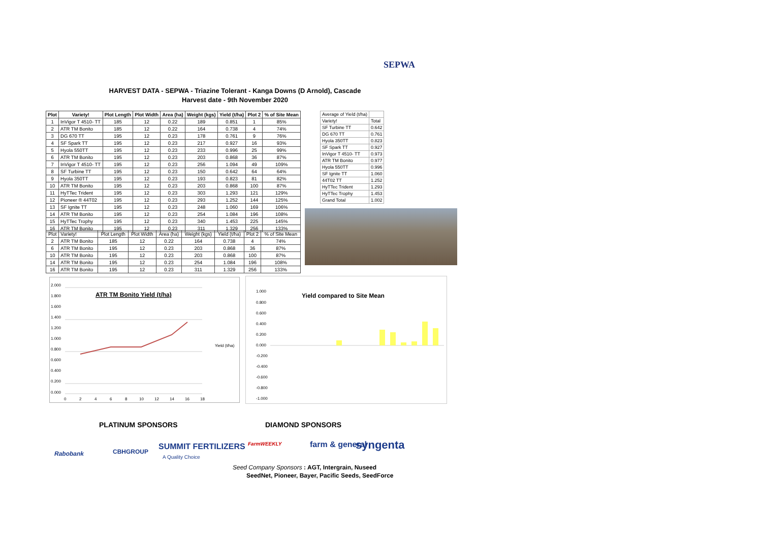SEPWA
HARVEST DATA - SEPWA - Triazine Tolerant - Kanga Downs (D Arnold), Cascade
Harvest date - 9th November 2020
| Plot | Variety! | Plot Length | Plot Width | Area (ha) | Weight (kgs) | Yield (t/ha) | Plot 2 | % of Site Mean |
| --- | --- | --- | --- | --- | --- | --- | --- | --- |
| 1 | InVigor T 4510- TT | 185 | 12 | 0.22 | 189 | 0.851 | 1 | 85% |
| 2 | ATR TM Bonito | 185 | 12 | 0.22 | 164 | 0.738 | 4 | 74% |
| 3 | DG 670 TT | 195 | 12 | 0.23 | 178 | 0.761 | 9 | 76% |
| 4 | SF Spark TT | 195 | 12 | 0.23 | 217 | 0.927 | 16 | 93% |
| 5 | Hyola 550TT | 195 | 12 | 0.23 | 233 | 0.996 | 25 | 99% |
| 6 | ATR TM Bonito | 195 | 12 | 0.23 | 203 | 0.868 | 36 | 87% |
| 7 | InVigor T 4510- TT | 195 | 12 | 0.23 | 256 | 1.094 | 49 | 109% |
| 8 | SF Turbine TT | 195 | 12 | 0.23 | 150 | 0.642 | 64 | 64% |
| 9 | Hyola 350TT | 195 | 12 | 0.23 | 193 | 0.823 | 81 | 82% |
| 10 | ATR TM Bonito | 195 | 12 | 0.23 | 203 | 0.868 | 100 | 87% |
| 11 | HyTTec Trident | 195 | 12 | 0.23 | 303 | 1.293 | 121 | 129% |
| 12 | Pioneer ® 44T02 | 195 | 12 | 0.23 | 293 | 1.252 | 144 | 125% |
| 13 | SF Ignite TT | 195 | 12 | 0.23 | 248 | 1.060 | 169 | 106% |
| 14 | ATR TM Bonito | 195 | 12 | 0.23 | 254 | 1.084 | 196 | 108% |
| 15 | HyTTec Trophy | 195 | 12 | 0.23 | 340 | 1.453 | 225 | 145% |
| 16 | ATR TM Bonito | 195 | 12 | 0.23 | 311 | 1.329 | 256 | 133% |
| Plot | Variety! | Plot Length | Plot Width | Area (ha) | Weight (kgs) | Yield (t/ha) | Plot 2 | % of Site Mean |
| 2 | ATR TM Bonito | 185 | 12 | 0.22 | 164 | 0.738 | 4 | 74% |
| 6 | ATR TM Bonito | 195 | 12 | 0.23 | 203 | 0.868 | 36 | 87% |
| 10 | ATR TM Bonito | 195 | 12 | 0.23 | 203 | 0.868 | 100 | 87% |
| 14 | ATR TM Bonito | 195 | 12 | 0.23 | 254 | 1.084 | 196 | 108% |
| 16 | ATR TM Bonito | 195 | 12 | 0.23 | 311 | 1.329 | 256 | 133% |
| Average of Yield (t/ha) | |
| Variety! | Total |
| SF Turbine TT | 0.642 |
| DG 670 TT | 0.761 |
| Hyola 350TT | 0.823 |
| SF Spark TT | 0.927 |
| InVigor T 4510- TT | 0.973 |
| ATR TM Bonito | 0.977 |
| Hyola 550TT | 0.996 |
| SF Ignite TT | 1.060 |
| 44T02 TT | 1.252 |
| HyTTec Trident | 1.293 |
| HyTTec Trophy | 1.453 |
| Grand Total | 1.002 |
ATR TM Bonito Yield (t/ha)
2.000
1.800
1.600
1.400
1.200
1.000
0.800
0.600
0.400
0.200
0.000
0
2
4
6
8
10
12
14
16
18
Yield (t/ha)
Yield compared to Site Mean
1.000
0.800
0.600
0.400
0.200
0.000
-0.200
-0.400
-0.600
-0.800
-1.000
PLATINUM SPONSORS DIAMOND SPONSORS
Rabobank CBHGROUP SUMMIT FERTILIZERS
A Quality Choice
FarmWEEKLY farm & general syngenta
Seed Company Sponsors : AGT, Intergrain, Nuseed
SeedNet, Pioneer, Bayer, Pacific Seeds, SeedForce